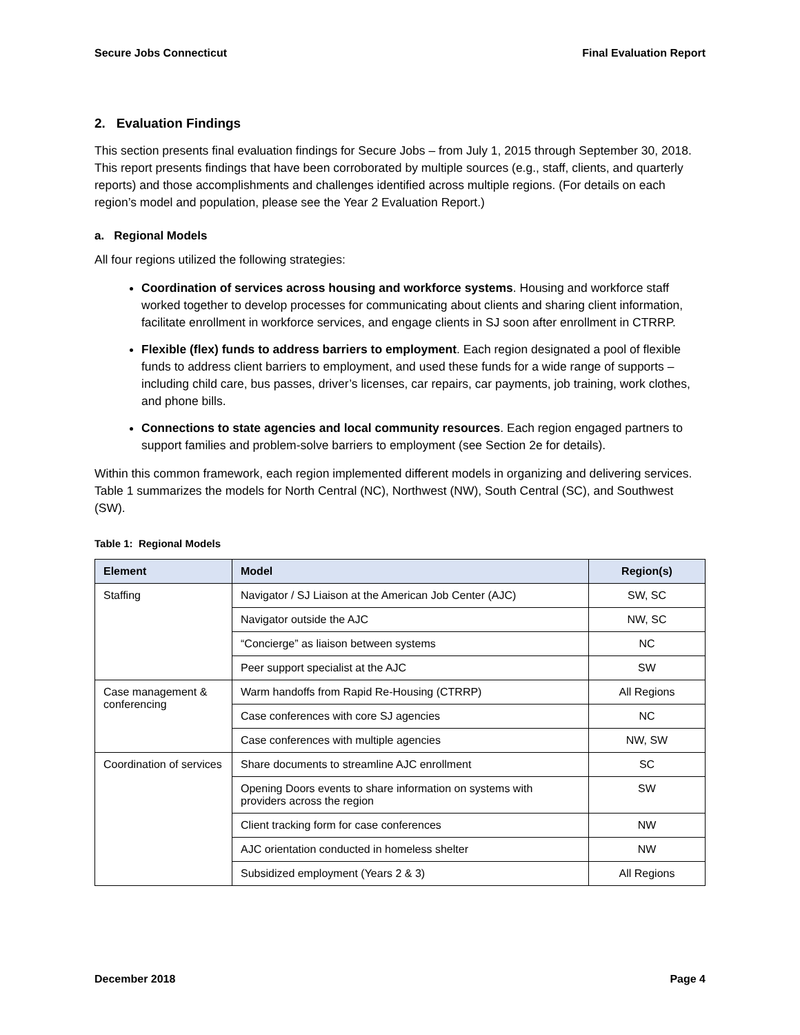Secure Jobs Connecticut Final Evaluation Report
2. Evaluation Findings
This section presents final evaluation findings for Secure Jobs – from July 1, 2015 through September 30, 2018. This report presents findings that have been corroborated by multiple sources (e.g., staff, clients, and quarterly reports) and those accomplishments and challenges identified across multiple regions. (For details on each region’s model and population, please see the Year 2 Evaluation Report.)
a. Regional Models
All four regions utilized the following strategies:
Coordination of services across housing and workforce systems. Housing and workforce staff worked together to develop processes for communicating about clients and sharing client information, facilitate enrollment in workforce services, and engage clients in SJ soon after enrollment in CTRRP.
Flexible (flex) funds to address barriers to employment. Each region designated a pool of flexible funds to address client barriers to employment, and used these funds for a wide range of supports – including child care, bus passes, driver’s licenses, car repairs, car payments, job training, work clothes, and phone bills.
Connections to state agencies and local community resources. Each region engaged partners to support families and problem-solve barriers to employment (see Section 2e for details).
Within this common framework, each region implemented different models in organizing and delivering services. Table 1 summarizes the models for North Central (NC), Northwest (NW), South Central (SC), and Southwest (SW).
Table 1: Regional Models
| Element | Model | Region(s) |
| --- | --- | --- |
| Staffing | Navigator / SJ Liaison at the American Job Center (AJC) | SW, SC |
| | Navigator outside the AJC | NW, SC |
| | “Concierge” as liaison between systems | NC |
| | Peer support specialist at the AJC | SW |
| Case management & conferencing | Warm handoffs from Rapid Re-Housing (CTRRP) | All Regions |
| | Case conferences with core SJ agencies | NC |
| | Case conferences with multiple agencies | NW, SW |
| Coordination of services | Share documents to streamline AJC enrollment | SC |
| | Opening Doors events to share information on systems with providers across the region | SW |
| | Client tracking form for case conferences | NW |
| | AJC orientation conducted in homeless shelter | NW |
| | Subsidized employment (Years 2 & 3) | All Regions |
December 2018 Page 4